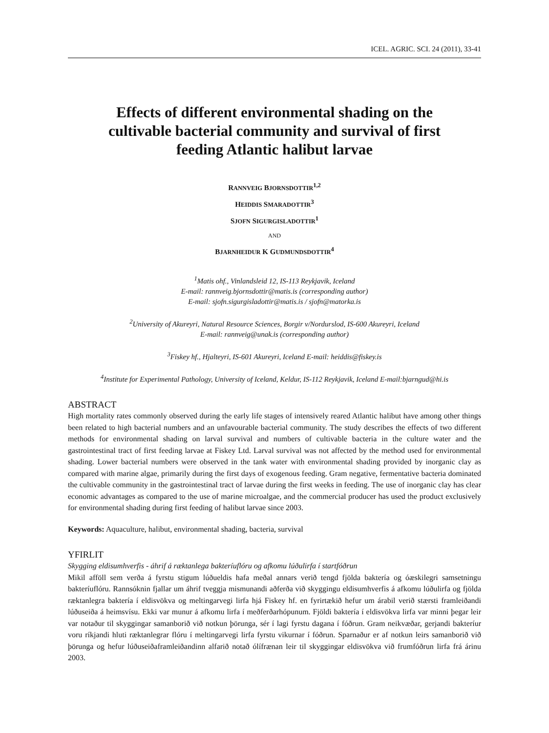ICEL. AGRIC. SCI. 24 (2011), 33-41
Effects of different environmental shading on the cultivable bacterial community and survival of first feeding Atlantic halibut larvae
RANNVEIG BJORNSDOTTIR<sup>1,2</sup>
HEIDDIS SMARADOTTIR<sup>3</sup>
SJOFN SIGURGISLADOTTIR<sup>1</sup>
AND
BJARNHEIDUR K GUDMUNDSDOTTIR<sup>4</sup>
<sup>1</sup> Matis ohf., Vinlandsleid 12, IS-113 Reykjavik, Iceland
E-mail: rannveig.bjornsdottir@matis.is (corresponding author)
E-mail: sjofn.sigurgisladottir@matis.is / sjofn@matorka.is
<sup>2</sup> University of Akureyri, Natural Resource Sciences, Borgir v/Nordurslod, IS-600 Akureyri, Iceland
E-mail: rannveig@unak.is (corresponding author)
<sup>3</sup> Fiskey hf., Hjalteyri, IS-601 Akureyri, Iceland E-mail: heiddis@fiskey.is
<sup>4</sup> Institute for Experimental Pathology, University of Iceland, Keldur, IS-112 Reykjavik, Iceland E-mail:bjarngud@hi.is
ABSTRACT
High mortality rates commonly observed during the early life stages of intensively reared Atlantic halibut have among other things been related to high bacterial numbers and an unfavourable bacterial community. The study describes the effects of two different methods for environmental shading on larval survival and numbers of cultivable bacteria in the culture water and the gastrointestinal tract of first feeding larvae at Fiskey Ltd. Larval survival was not affected by the method used for environmental shading. Lower bacterial numbers were observed in the tank water with environmental shading provided by inorganic clay as compared with marine algae, primarily during the first days of exogenous feeding. Gram negative, fermentative bacteria dominated the cultivable community in the gastrointestinal tract of larvae during the first weeks in feeding. The use of inorganic clay has clear economic advantages as compared to the use of marine microalgae, and the commercial producer has used the product exclusively for environmental shading during first feeding of halibut larvae since 2003.
Keywords: Aquaculture, halibut, environmental shading, bacteria, survival
YFIRLIT
Skygging eldisumhverfis - áhrif á ræktanlega bakteríuflóru og afkomu lúðulirfa í startfóðrun
Mikil afföll sem verða á fyrstu stigum lúðueldis hafa meðal annars verið tengd fjölda baktería og óæskilegri samsetningu bakteríuflóru. Rannsóknin fjallar um áhrif tveggja mismunandi aðferða við skyggingu eldis­umhverfis á afkomu lúðulirfa og fjölda ræktanlegra baktería í eldisvökva og meltingarvegi lirfa hjá Fiskey hf. en fyrirtækið hefur um árabil verið stærsti framleiðandi lúðuseiða á heimsvísu. Ekki var munur á afkomu lirfa í meðferðarhópunum. Fjöldi baktería í eldisvökva lirfa var minni þegar leir var notaður til skyggingar samanborið við notkun þörunga, sér í lagi fyrstu dagana í fóðrun. Gram neikvæðar, gerjandi bakteríur voru ríkjandi hluti ræktanlegrar flóru í meltingarvegi lirfa fyrstu vikurnar í fóðrun. Sparnaður er af notkun leirs samanborið við þörunga og hefur lúðuseiðaframleiðandinn alfarið notað ólífrænan leir til skyggingar eldis­vökva við frumfóðrun lirfa frá árinu 2003.